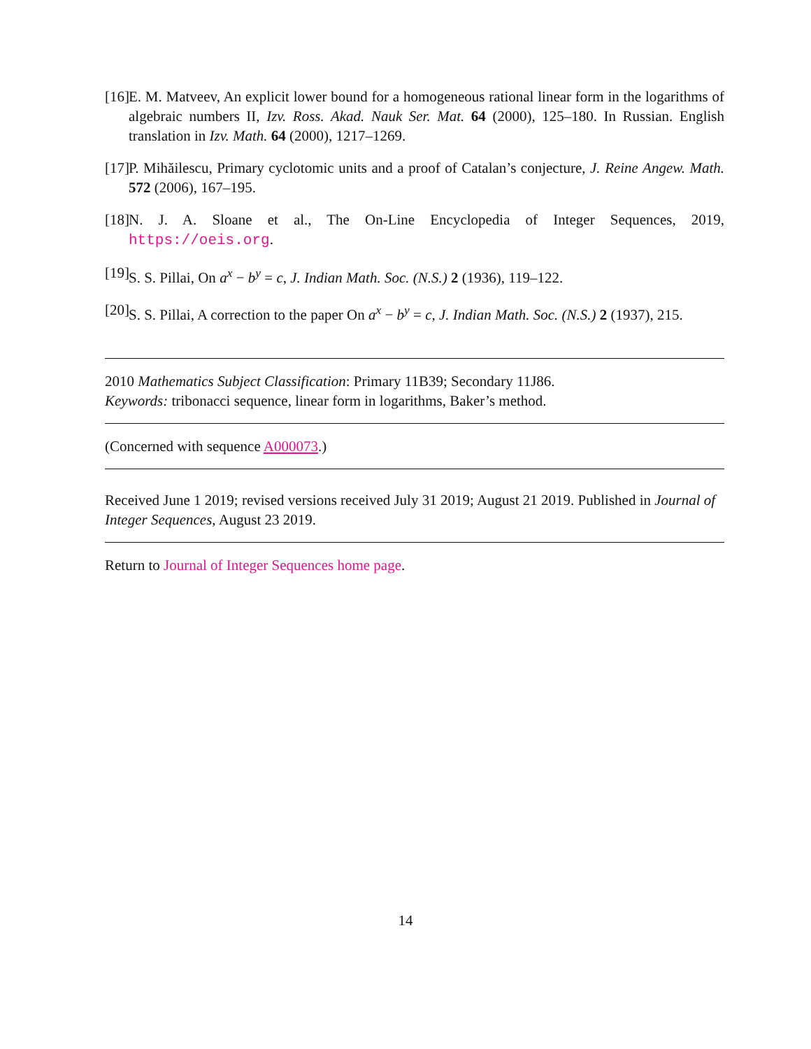[16] E. M. Matveev, An explicit lower bound for a homogeneous rational linear form in the logarithms of algebraic numbers II, Izv. Ross. Akad. Nauk Ser. Mat. 64 (2000), 125–180. In Russian. English translation in Izv. Math. 64 (2000), 1217–1269.
[17] P. Mihăilescu, Primary cyclotomic units and a proof of Catalan’s conjecture, J. Reine Angew. Math. 572 (2006), 167–195.
[18] N. J. A. Sloane et al., The On-Line Encyclopedia of Integer Sequences, 2019, https://oeis.org.
[19] S. S. Pillai, On a<sup>x</sup> − b<sup>y</sup> = c, J. Indian Math. Soc. (N.S.) 2 (1936), 119–122.
[20] S. S. Pillai, A correction to the paper On a<sup>x</sup> − b<sup>y</sup> = c, J. Indian Math. Soc. (N.S.) 2 (1937), 215.
2010 Mathematics Subject Classification: Primary 11B39; Secondary 11J86.
Keywords: tribonacci sequence, linear form in logarithms, Baker’s method.
(Concerned with sequence A000073.)
Received June 1 2019; revised versions received July 31 2019; August 21 2019. Published in Journal of Integer Sequences, August 23 2019.
Return to Journal of Integer Sequences home page.
14